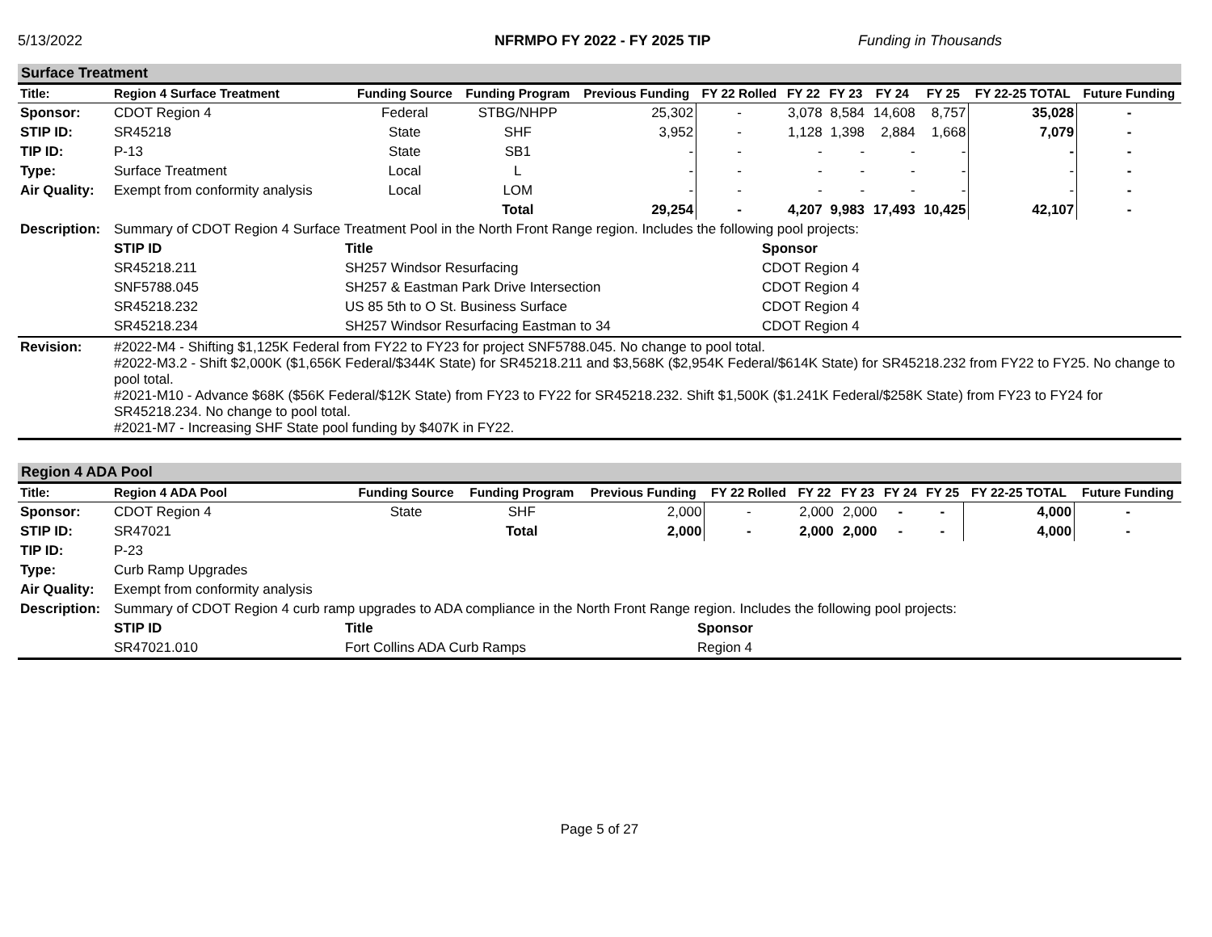5/13/2022 NFRMPO FY 2022 - FY 2025 TIP Funding in Thousands
Surface Treatment
| Title: | Region 4 Surface Treatment | Funding Source | Funding Program | Previous Funding | FY 22 Rolled | FY 22 | FY 23 | FY 24 | FY 25 | FY 22-25 TOTAL | Future Funding |
| --- | --- | --- | --- | --- | --- | --- | --- | --- | --- | --- | --- |
| Sponsor: | CDOT Region 4 | Federal | STBG/NHPP | 25,302 | - | 3,078 | 8,584 | 14,608 | 8,757 | 35,028 | - |
| STIP ID: | SR45218 | State | SHF | 3,952 | - | 1,128 | 1,398 | 2,884 | 1,668 | 7,079 | - |
| TIP ID: | P-13 | State | SB1 | - | - | - | - | - | - | - | - |
| Type: | Surface Treatment | Local | L | - | - | - | - | - | - | - | - |
| Air Quality: | Exempt from conformity analysis | Local | LOM | - | - | - | - | - | - | - | - |
| | | | Total | 29,254 | - | 4,207 | 9,983 | 17,493 | 10,425 | 42,107 | - |
| Description: | Summary of CDOT Region 4 Surface Treatment Pool in the North Front Range region. Includes the following pool projects: | | |
| | STIP ID | Title | Sponsor |
| | SR45218.211 | SH257 Windsor Resurfacing | CDOT Region 4 |
| | SNF5788.045 | SH257 & Eastman Park Drive Intersection | CDOT Region 4 |
| | SR45218.232 | US 85 5th to O St. Business Surface | CDOT Region 4 |
| | SR45218.234 | SH257 Windsor Resurfacing Eastman to 34 | CDOT Region 4 |
| Revision: | #2022-M4 - Shifting $1,125K Federal from FY22 to FY23 for project SNF5788.045. No change to pool total. #2022-M3.2 - Shift $2,000K ($1,656K Federal/$344K State) for SR45218.211 and $3,568K ($2,954K Federal/$614K State) for SR45218.232 from FY22 to FY25. No change to pool total. #2021-M10 - Advance $68K ($56K Federal/$12K State) from FY23 to FY22 for SR45218.232. Shift $1,500K ($1.241K Federal/$258K State) from FY23 to FY24 for SR45218.234. No change to pool total. #2021-M7 - Increasing SHF State pool funding by $407K in FY22. | | |
Region 4 ADA Pool
| Title: | Region 4 ADA Pool | Funding Source | Funding Program | Previous Funding | FY 22 Rolled | FY 22 | FY 23 | FY 24 | FY 25 | FY 22-25 TOTAL | Future Funding |
| --- | --- | --- | --- | --- | --- | --- | --- | --- | --- | --- | --- |
| Sponsor: | CDOT Region 4 | State | SHF | 2,000 | - | 2,000 | 2,000 | - | - | 4,000 | - |
| STIP ID: | SR47021 | | Total | 2,000 | - | 2,000 | 2,000 | - | - | 4,000 | - |
| TIP ID: | P-23 | | | | | | | | | | |
| Type: | Curb Ramp Upgrades | | | | | | | | | | |
| Air Quality: | Exempt from conformity analysis | | | | | | | | | | |
| Description: | Summary of CDOT Region 4 curb ramp upgrades to ADA compliance in the North Front Range region. Includes the following pool projects: | | |
| | STIP ID | Title | Sponsor |
| | SR47021.010 | Fort Collins ADA Curb Ramps | Region 4 |
Page 5 of 27